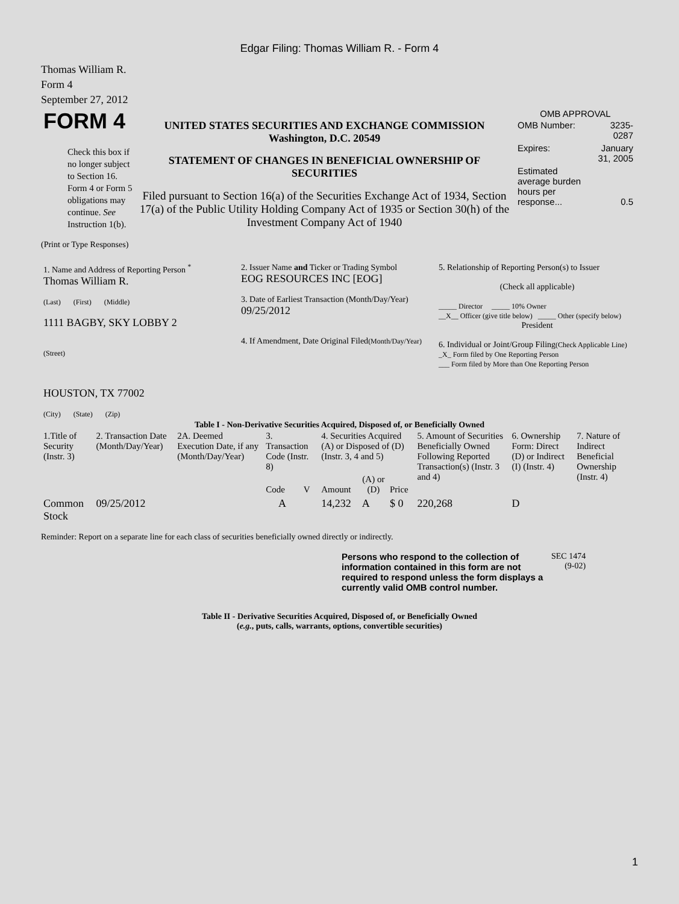Edgar Filing: Thomas William R. - Form 4
Thomas William R.
Form 4
September 27, 2012
| FORM 4 Check this box if no longer subject to Section 16. Form 4 or Form 5 obligations may continue. See Instruction 1(b). | UNITED STATES SECURITIES AND EXCHANGE COMMISSION Washington, D.C. 20549 STATEMENT OF CHANGES IN BENEFICIAL OWNERSHIP OF SECURITIES Filed pursuant to Section 16(a) of the Securities Exchange Act of 1934, Section 17(a) of the Public Utility Holding Company Act of 1935 or Section 30(h) of the Investment Company Act of 1940 | OMB APPROVAL / OMB Number: / 3235-0287 / / Expires: / January 31, 2005 / / Estimated average burden hours per response... / 0.5 / |
(Print or Type Responses)
| 1. Name and Address of Reporting Person <sup>*</sup> Thomas William R. (Last) (First) (Middle) 1111 BAGBY, SKY LOBBY 2 (Street) HOUSTON, TX 77002 (City) (State) (Zip) | 2. Issuer Name and Ticker or Trading Symbol EOG RESOURCES INC [EOG] 3. Date of Earliest Transaction (Month/Day/Year) 09/25/2012 4. If Amendment, Date Original Filed (Month/Day/Year) | 5. Relationship of Reporting Person(s) to Issuer (Check all applicable) _____ Director _____ 10% Owner __X__ Officer (give title below) _____ Other (specify below) President 6. Individual or Joint/Group Filing (Check Applicable Line) _X_ Form filed by One Reporting Person ___ Form filed by More than One Reporting Person |
Table I - Non-Derivative Securities Acquired, Disposed of, or Beneficially Owned
| 1.Title of Security (Instr. 3) | 2. Transaction Date (Month/Day/Year) | 2A. Deemed Execution Date, if any (Month/Day/Year) | 3. Transaction Code (Instr. 8) | | 4. Securities Acquired (A) or Disposed of (D) (Instr. 3, 4 and 5) | | | 5. Amount of Securities Beneficially Owned Following Reported Transaction(s) (Instr. 3 and 4) | 6. Ownership Form: Direct (D) or Indirect (I) (Instr. 4) | 7. Nature of Indirect Beneficial Ownership (Instr. 4) |
| --- | --- | --- | --- | --- | --- | --- | --- | --- | --- | --- |
| | | | Code | V | Amount | (A) or (D) | Price | | | |
| Common Stock | 09/25/2012 | | A | | 14,232 | A | $ 0 | 220,268 | D | |
Reminder: Report on a separate line for each class of securities beneficially owned directly or indirectly.
| Persons who respond to the collection of information contained in this form are not required to respond unless the form displays a currently valid OMB control number. | SEC 1474 (9-02) |
Table II - Derivative Securities Acquired, Disposed of, or Beneficially Owned
(e.g., puts, calls, warrants, options, convertible securities)
1